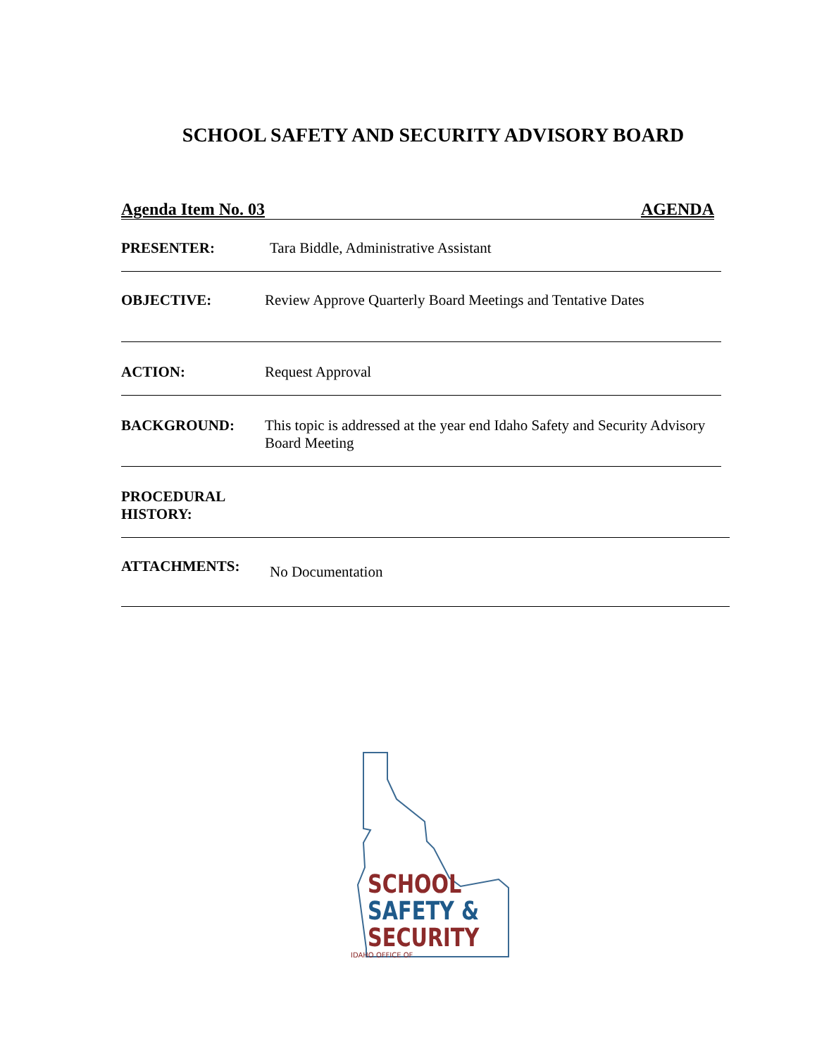SCHOOL SAFETY AND SECURITY ADVISORY BOARD
Agenda Item No. 03 AGENDA
PRESENTER: Tara Biddle, Administrative Assistant
OBJECTIVE: Review Approve Quarterly Board Meetings and Tentative Dates
ACTION: Request Approval
BACKGROUND: This topic is addressed at the year end Idaho Safety and Security Advisory Board Meeting
PROCEDURAL HISTORY:
ATTACHMENTS:
No Documentation
SCHOOL
SAFETY &
SECURITY
IDAHO OFFICE OF